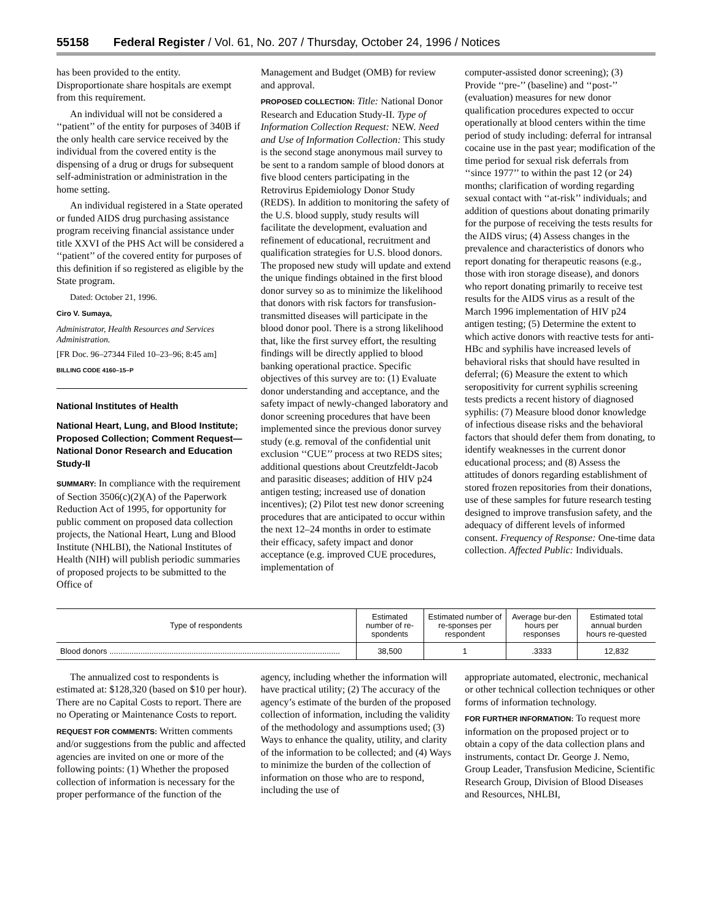55158 Federal Register / Vol. 61, No. 207 / Thursday, October 24, 1996 / Notices
has been provided to the entity. Disproportionate share hospitals are exempt from this requirement.
An individual will not be considered a ‘‘patient’’ of the entity for purposes of 340B if the only health care service received by the individual from the covered entity is the dispensing of a drug or drugs for subsequent self-administration or administration in the home setting.
An individual registered in a State operated or funded AIDS drug purchasing assistance program receiving financial assistance under title XXVI of the PHS Act will be considered a ‘‘patient’’ of the covered entity for purposes of this definition if so registered as eligible by the State program.
Dated: October 21, 1996.
Ciro V. Sumaya,
Administrator, Health Resources and Services Administration.
[FR Doc. 96–27344 Filed 10–23–96; 8:45 am]
BILLING CODE 4160–15–P
National Institutes of Health
National Heart, Lung, and Blood Institute; Proposed Collection; Comment Request—National Donor Research and Education Study-II
SUMMARY: In compliance with the requirement of Section 3506(c)(2)(A) of the Paperwork Reduction Act of 1995, for opportunity for public comment on proposed data collection projects, the National Heart, Lung and Blood Institute (NHLBI), the National Institutes of Health (NIH) will publish periodic summaries of proposed projects to be submitted to the Office of
Management and Budget (OMB) for review and approval.
PROPOSED COLLECTION: Title: National Donor Research and Education Study-II. Type of Information Collection Request: NEW. Need and Use of Information Collection: This study is the second stage anonymous mail survey to be sent to a random sample of blood donors at five blood centers participating in the Retrovirus Epidemiology Donor Study (REDS). In addition to monitoring the safety of the U.S. blood supply, study results will facilitate the development, evaluation and refinement of educational, recruitment and qualification strategies for U.S. blood donors. The proposed new study will update and extend the unique findings obtained in the first blood donor survey so as to minimize the likelihood that donors with risk factors for transfusion-transmitted diseases will participate in the blood donor pool. There is a strong likelihood that, like the first survey effort, the resulting findings will be directly applied to blood banking operational practice. Specific objectives of this survey are to: (1) Evaluate donor understanding and acceptance, and the safety impact of newly-changed laboratory and donor screening procedures that have been implemented since the previous donor survey study (e.g. removal of the confidential unit exclusion ‘‘CUE’’ process at two REDS sites; additional questions about Creutzfeldt-Jacob and parasitic diseases; addition of HIV p24 antigen testing; increased use of donation incentives); (2) Pilot test new donor screening procedures that are anticipated to occur within the next 12–24 months in order to estimate their efficacy, safety impact and donor acceptance (e.g. improved CUE procedures, implementation of
computer-assisted donor screening); (3) Provide ‘‘pre-’’ (baseline) and ‘‘post-’’ (evaluation) measures for new donor qualification procedures expected to occur operationally at blood centers within the time period of study including: deferral for intransal cocaine use in the past year; modification of the time period for sexual risk deferrals from ‘‘since 1977’’ to within the past 12 (or 24) months; clarification of wording regarding sexual contact with ‘‘at-risk’’ individuals; and addition of questions about donating primarily for the purpose of receiving the tests results for the AIDS virus; (4) Assess changes in the prevalence and characteristics of donors who report donating for therapeutic reasons (e.g., those with iron storage disease), and donors who report donating primarily to receive test results for the AIDS virus as a result of the March 1996 implementation of HIV p24 antigen testing; (5) Determine the extent to which active donors with reactive tests for anti-HBc and syphilis have increased levels of behavioral risks that should have resulted in deferral; (6) Measure the extent to which seropositivity for current syphilis screening tests predicts a recent history of diagnosed syphilis: (7) Measure blood donor knowledge of infectious disease risks and the behavioral factors that should defer them from donating, to identify weaknesses in the current donor educational process; and (8) Assess the attitudes of donors regarding establishment of stored frozen repositories from their donations, use of these samples for future research testing designed to improve transfusion safety, and the adequacy of different levels of informed consent. Frequency of Response: One-time data collection. Affected Public: Individuals.
| Type of respondents | Estimated number of re-spondents | Estimated number of re-sponses per respondent | Average bur-den hours per responses | Estimated total annual burden hours re-quested |
| --- | --- | --- | --- | --- |
| Blood donors ........................................................................................................ | 38,500 | 1 | .3333 | 12,832 |
The annualized cost to respondents is estimated at: $128,320 (based on $10 per hour). There are no Capital Costs to report. There are no Operating or Maintenance Costs to report.
REQUEST FOR COMMENTS: Written comments and/or suggestions from the public and affected agencies are invited on one or more of the following points: (1) Whether the proposed collection of information is necessary for the proper performance of the function of the
agency, including whether the information will have practical utility; (2) The accuracy of the agency’s estimate of the burden of the proposed collection of information, including the validity of the methodology and assumptions used; (3) Ways to enhance the quality, utility, and clarity of the information to be collected; and (4) Ways to minimize the burden of the collection of information on those who are to respond, including the use of
appropriate automated, electronic, mechanical or other technical collection techniques or other forms of information technology.
FOR FURTHER INFORMATION: To request more information on the proposed project or to obtain a copy of the data collection plans and instruments, contact Dr. George J. Nemo, Group Leader, Transfusion Medicine, Scientific Research Group, Division of Blood Diseases and Resources, NHLBI,